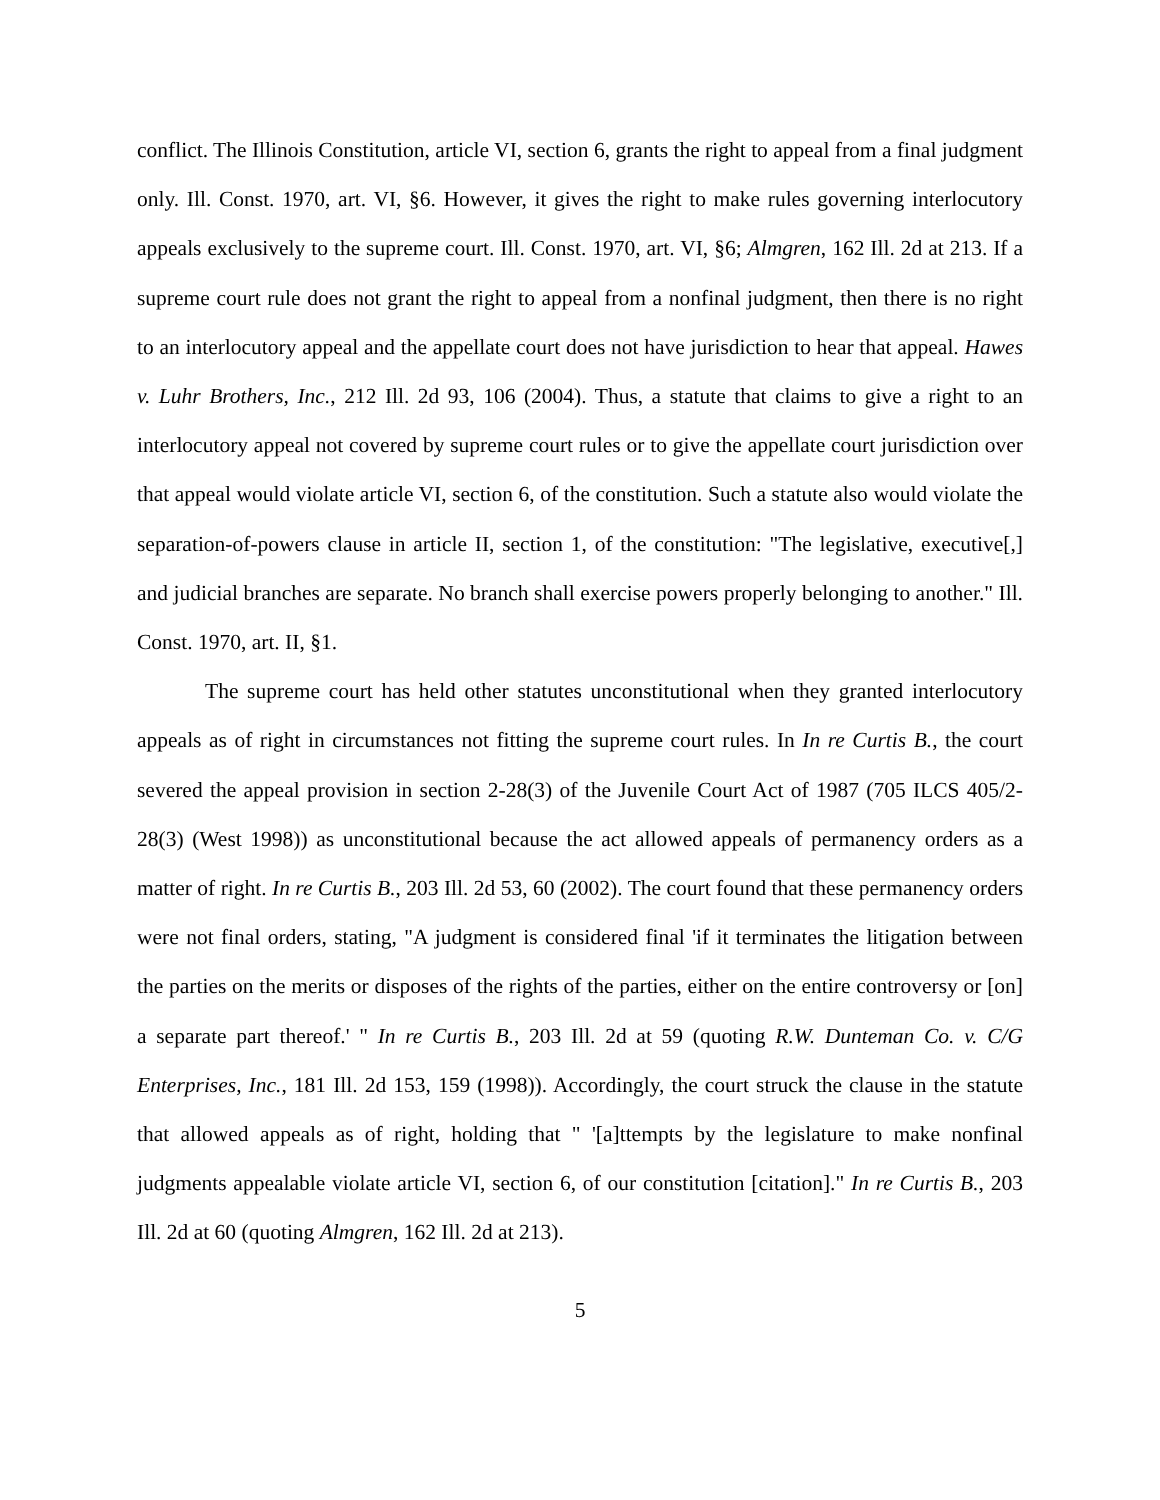conflict. The Illinois Constitution, article VI, section 6, grants the right to appeal from a final judgment only. Ill. Const. 1970, art. VI, §6. However, it gives the right to make rules governing interlocutory appeals exclusively to the supreme court. Ill. Const. 1970, art. VI, §6; Almgren, 162 Ill. 2d at 213. If a supreme court rule does not grant the right to appeal from a nonfinal judgment, then there is no right to an interlocutory appeal and the appellate court does not have jurisdiction to hear that appeal. Hawes v. Luhr Brothers, Inc., 212 Ill. 2d 93, 106 (2004). Thus, a statute that claims to give a right to an interlocutory appeal not covered by supreme court rules or to give the appellate court jurisdiction over that appeal would violate article VI, section 6, of the constitution. Such a statute also would violate the separation-of-powers clause in article II, section 1, of the constitution: "The legislative, executive[,] and judicial branches are separate. No branch shall exercise powers properly belonging to another." Ill. Const. 1970, art. II, §1.
The supreme court has held other statutes unconstitutional when they granted interlocutory appeals as of right in circumstances not fitting the supreme court rules. In In re Curtis B., the court severed the appeal provision in section 2-28(3) of the Juvenile Court Act of 1987 (705 ILCS 405/2-28(3) (West 1998)) as unconstitutional because the act allowed appeals of permanency orders as a matter of right. In re Curtis B., 203 Ill. 2d 53, 60 (2002). The court found that these permanency orders were not final orders, stating, "A judgment is considered final 'if it terminates the litigation between the parties on the merits or disposes of the rights of the parties, either on the entire controversy or [on] a separate part thereof.' " In re Curtis B., 203 Ill. 2d at 59 (quoting R.W. Dunteman Co. v. C/G Enterprises, Inc., 181 Ill. 2d 153, 159 (1998)). Accordingly, the court struck the clause in the statute that allowed appeals as of right, holding that " '[a]ttempts by the legislature to make nonfinal judgments appealable violate article VI, section 6, of our constitution [citation]." In re Curtis B., 203 Ill. 2d at 60 (quoting Almgren, 162 Ill. 2d at 213).
5